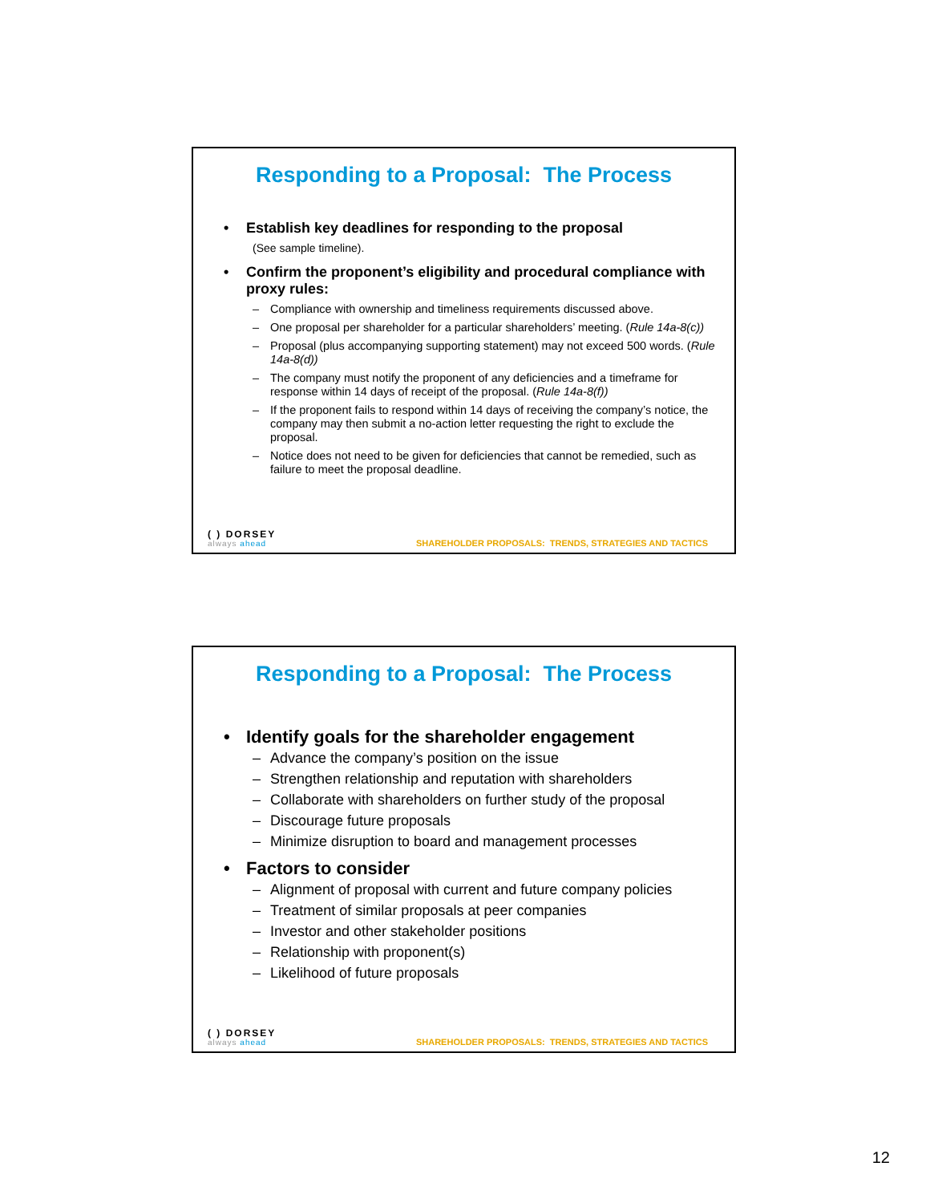Responding to a Proposal: The Process
• Establish key deadlines for responding to the proposal
(See sample timeline).
• Confirm the proponent’s eligibility and procedural compliance with proxy rules:
– Compliance with ownership and timeliness requirements discussed above.
– One proposal per shareholder for a particular shareholders’ meeting. (Rule 14a-8(c))
– Proposal (plus accompanying supporting statement) may not exceed 500 words. (Rule 14a-8(d))
– The company must notify the proponent of any deficiencies and a timeframe for response within 14 days of receipt of the proposal. (Rule 14a-8(f))
– If the proponent fails to respond within 14 days of receiving the company’s notice, the company may then submit a no-action letter requesting the right to exclude the proposal.
– Notice does not need to be given for deficiencies that cannot be remedied, such as failure to meet the proposal deadline.
( ) DORSEY
always ahead
SHAREHOLDER PROPOSALS: TRENDS, STRATEGIES AND TACTICS
Responding to a Proposal: The Process
• Identify goals for the shareholder engagement
– Advance the company’s position on the issue
– Strengthen relationship and reputation with shareholders
– Collaborate with shareholders on further study of the proposal
– Discourage future proposals
– Minimize disruption to board and management processes
• Factors to consider
– Alignment of proposal with current and future company policies
– Treatment of similar proposals at peer companies
– Investor and other stakeholder positions
– Relationship with proponent(s)
– Likelihood of future proposals
( ) DORSEY
always ahead
SHAREHOLDER PROPOSALS: TRENDS, STRATEGIES AND TACTICS
12